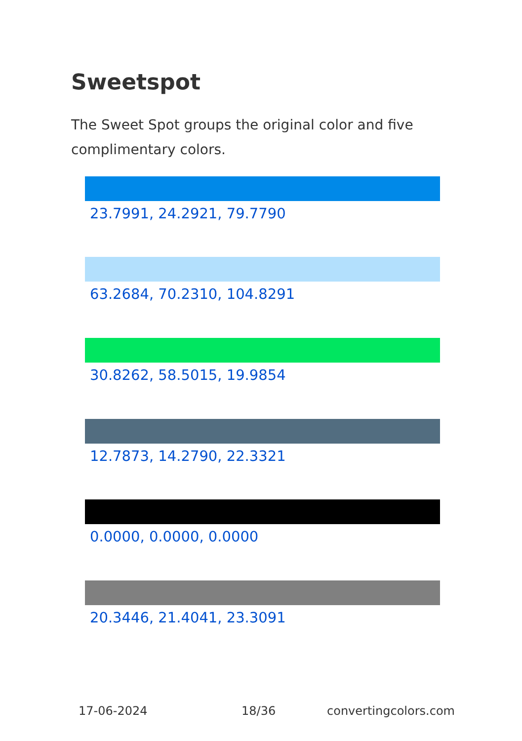Sweetspot
The Sweet Spot groups the original color and five complimentary colors.
23.7991, 24.2921, 79.7790
63.2684, 70.2310, 104.8291
30.8262, 58.5015, 19.9854
12.7873, 14.2790, 22.3321
0.0000, 0.0000, 0.0000
20.3446, 21.4041, 23.3091
17-06-2024 18/36 convertingcolors.com